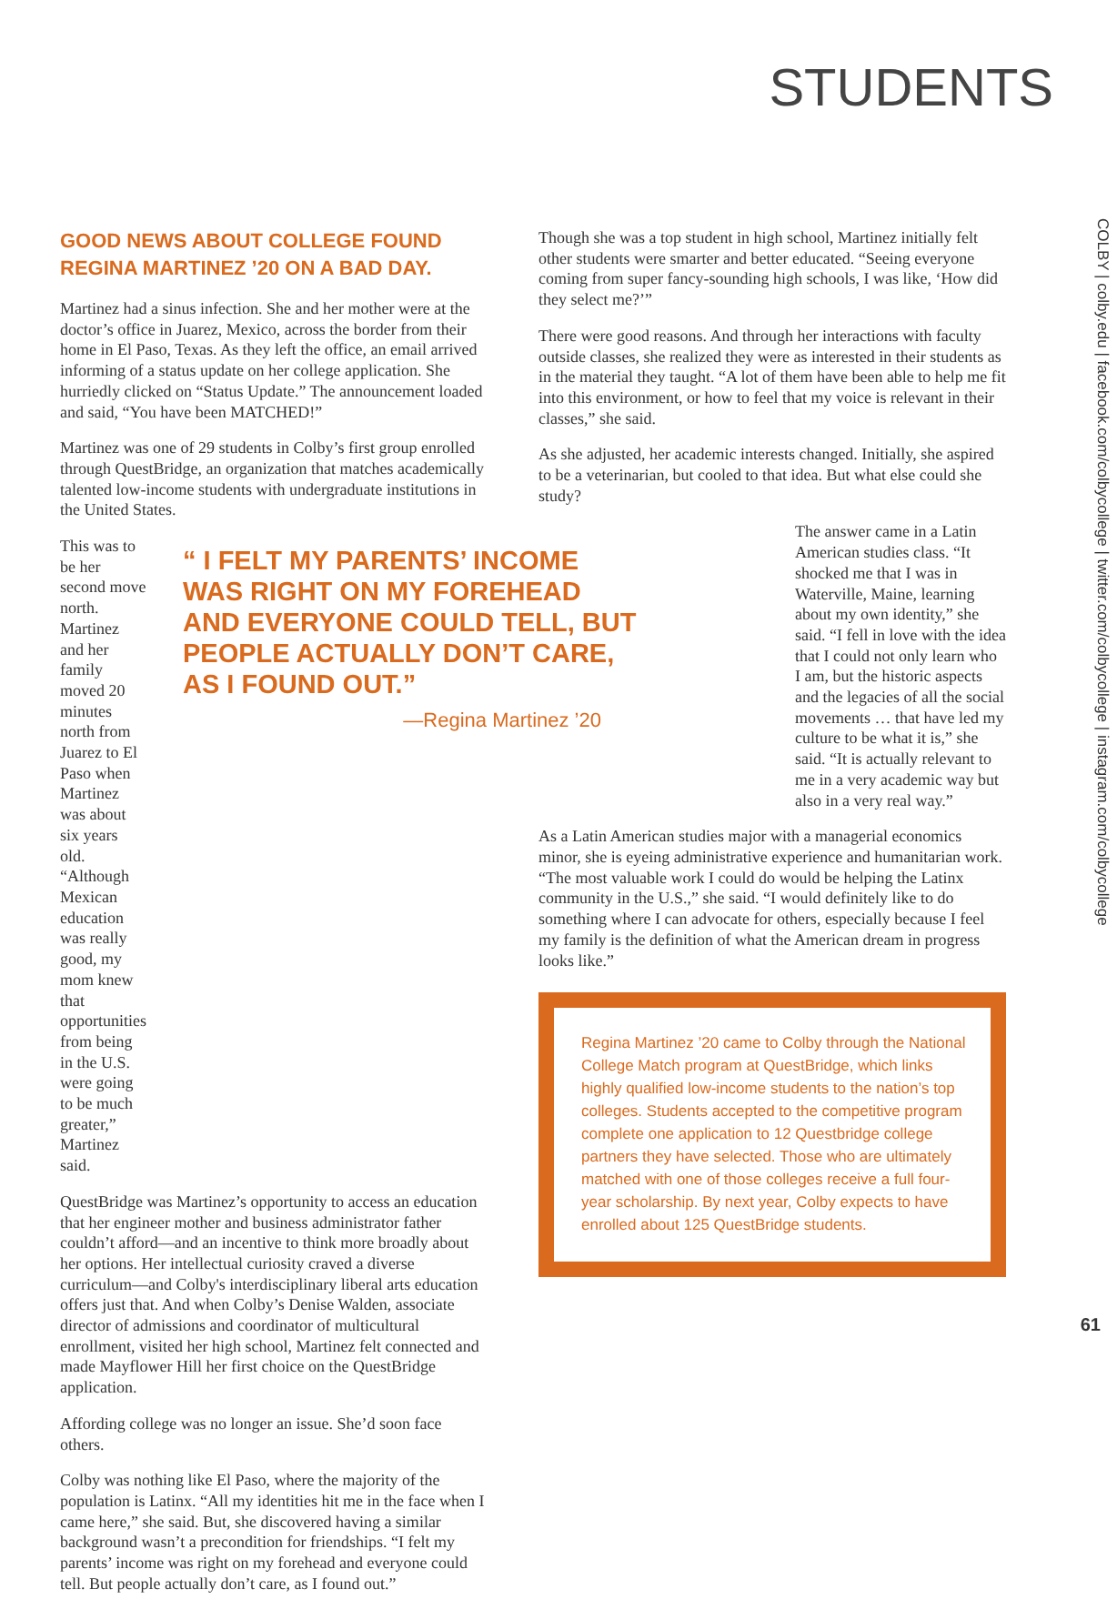STUDENTS
GOOD NEWS ABOUT COLLEGE FOUND REGINA MARTINEZ ’20 ON A BAD DAY.
Martinez had a sinus infection. She and her mother were at the doctor’s office in Juarez, Mexico, across the border from their home in El Paso, Texas. As they left the office, an email arrived informing of a status update on her college application. She hurriedly clicked on “Status Update.” The announcement loaded and said, “You have been MATCHED!”
Martinez was one of 29 students in Colby’s first group enrolled through QuestBridge, an organization that matches academically talented low-income students with undergraduate institutions in the United States.
This was to be her second move north. Martinez and her family moved 20 minutes north from Juarez to El Paso when Martinez was about six years old. “Although Mexican education was really good, my mom knew that opportunities from being in the U.S. were going to be much greater,” Martinez said.
“ I FELT MY PARENTS’ INCOME WAS RIGHT ON MY FOREHEAD AND EVERYONE COULD TELL, BUT PEOPLE ACTUALLY DON’T CARE, AS I FOUND OUT.”
—Regina Martinez ’20
QuestBridge was Martinez’s opportunity to access an education that her engineer mother and business administrator father couldn’t afford—and an incentive to think more broadly about her options. Her intellectual curiosity craved a diverse curriculum—and Colby's interdisciplinary liberal arts education offers just that. And when Colby’s Denise Walden, associate director of admissions and coordinator of multicultural enrollment, visited her high school, Martinez felt connected and made Mayflower Hill her first choice on the QuestBridge application.
Affording college was no longer an issue. She’d soon face others.
Colby was nothing like El Paso, where the majority of the population is Latinx. “All my identities hit me in the face when I came here,” she said. But, she discovered having a similar background wasn’t a precondition for friendships. “I felt my parents’ income was right on my forehead and everyone could tell. But people actually don’t care, as I found out.”
Though she was a top student in high school, Martinez initially felt other students were smarter and better educated. “Seeing everyone coming from super fancy-sounding high schools, I was like, ‘How did they select me?’”
There were good reasons. And through her interactions with faculty outside classes, she realized they were as interested in their students as in the material they taught. “A lot of them have been able to help me fit into this environment, or how to feel that my voice is relevant in their classes,” she said.
As she adjusted, her academic interests changed. Initially, she aspired to be a veterinarian, but cooled to that idea. But what else could she study?
The answer came in a Latin American studies class. “It shocked me that I was in Waterville, Maine, learning about my own identity,” she said. “I fell in love with the idea that I could not only learn who I am, but the historic aspects and the legacies of all the social movements … that have led my culture to be what it is,” she said. “It is actually relevant to me in a very academic way but also in a very real way.”
As a Latin American studies major with a managerial economics minor, she is eyeing administrative experience and humanitarian work. “The most valuable work I could do would be helping the Latinx community in the U.S.,” she said. “I would definitely like to do something where I can advocate for others, especially because I feel my family is the definition of what the American dream in progress looks like.”
Regina Martinez ’20 came to Colby through the National College Match program at QuestBridge, which links highly qualified low-income students to the nation’s top colleges. Students accepted to the competitive program complete one application to 12 Questbridge college partners they have selected. Those who are ultimately matched with one of those colleges receive a full four-year scholarship. By next year, Colby expects to have enrolled about 125 QuestBridge students.
COLBY | colby.edu | facebook.com/colbycollege | twitter.com/colbycollege | instagram.com/colbycollege
61